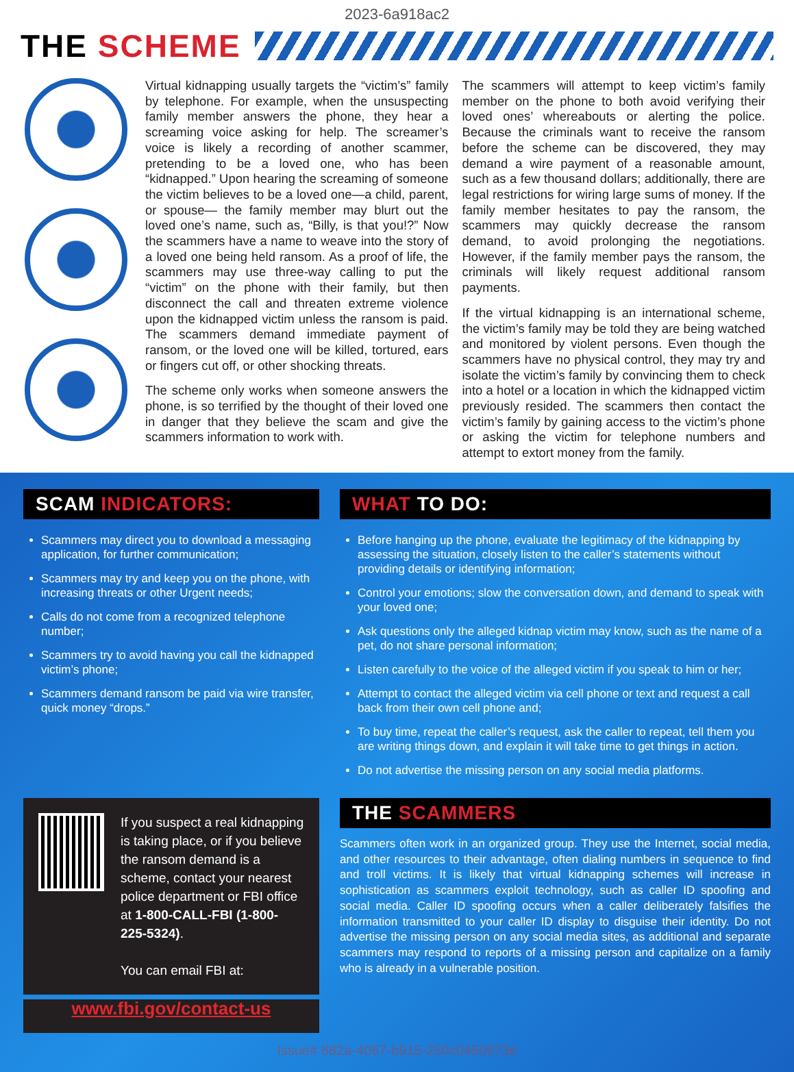2023-6a918ac2
THE SCHEME
Virtual kidnapping usually targets the “victim’s” family by telephone. For example, when the unsuspecting family member answers the phone, they hear a screaming voice asking for help. The screamer’s voice is likely a recording of another scammer, pretending to be a loved one, who has been “kidnapped.” Upon hearing the screaming of someone the victim believes to be a loved one—a child, parent, or spouse— the family member may blurt out the loved one’s name, such as, “Billy, is that you!?” Now the scammers have a name to weave into the story of a loved one being held ransom. As a proof of life, the scammers may use three-way calling to put the “victim” on the phone with their family, but then disconnect the call and threaten extreme violence upon the kidnapped victim unless the ransom is paid. The scammers demand immediate payment of ransom, or the loved one will be killed, tortured, ears or fingers cut off, or other shocking threats.
The scheme only works when someone answers the phone, is so terrified by the thought of their loved one in danger that they believe the scam and give the scammers information to work with.
The scammers will attempt to keep victim’s family member on the phone to both avoid verifying their loved ones’ whereabouts or alerting the police. Because the criminals want to receive the ransom before the scheme can be discovered, they may demand a wire payment of a reasonable amount, such as a few thousand dollars; additionally, there are legal restrictions for wiring large sums of money. If the family member hesitates to pay the ransom, the scammers may quickly decrease the ransom demand, to avoid prolonging the negotiations. However, if the family member pays the ransom, the criminals will likely request additional ransom payments.
If the virtual kidnapping is an international scheme, the victim’s family may be told they are being watched and monitored by violent persons. Even though the scammers have no physical control, they may try and isolate the victim’s family by convincing them to check into a hotel or a location in which the kidnapped victim previously resided. The scammers then contact the victim’s family by gaining access to the victim’s phone or asking the victim for telephone numbers and attempt to extort money from the family.
SCAM INDICATORS:
Scammers may direct you to download a messaging application, for further communication;
Scammers may try and keep you on the phone, with increasing threats or other Urgent needs;
Calls do not come from a recognized telephone number;
Scammers try to avoid having you call the kidnapped victim’s phone;
Scammers demand ransom be paid via wire transfer, quick money “drops.”
WHAT TO DO:
Before hanging up the phone, evaluate the legitimacy of the kidnapping by assessing the situation, closely listen to the caller’s statements without providing details or identifying information;
Control your emotions; slow the conversation down, and demand to speak with your loved one;
Ask questions only the alleged kidnap victim may know, such as the name of a pet, do not share personal information;
Listen carefully to the voice of the alleged victim if you speak to him or her;
Attempt to contact the alleged victim via cell phone or text and request a call back from their own cell phone and;
To buy time, repeat the caller’s request, ask the caller to repeat, tell them you are writing things down, and explain it will take time to get things in action.
Do not advertise the missing person on any social media platforms.
If you suspect a real kidnapping is taking place, or if you believe the ransom demand is a scheme, contact your nearest police department or FBI office at 1-800-CALL-FBI (1-800-225-5324).
You can email FBI at:
www.fbi.gov/contact-us
THE SCAMMERS
Scammers often work in an organized group. They use the Internet, social media, and other resources to their advantage, often dialing numbers in sequence to find and troll victims. It is likely that virtual kidnapping schemes will increase in sophistication as scammers exploit technology, such as caller ID spoofing and social media. Caller ID spoofing occurs when a caller deliberately falsifies the information transmitted to your caller ID display to disguise their identity. Do not advertise the missing person on any social media sites, as additional and separate scammers may respond to reports of a missing person and capitalize on a family who is already in a vulnerable position.
Issue# 882a-4067-b915-250c0450673e